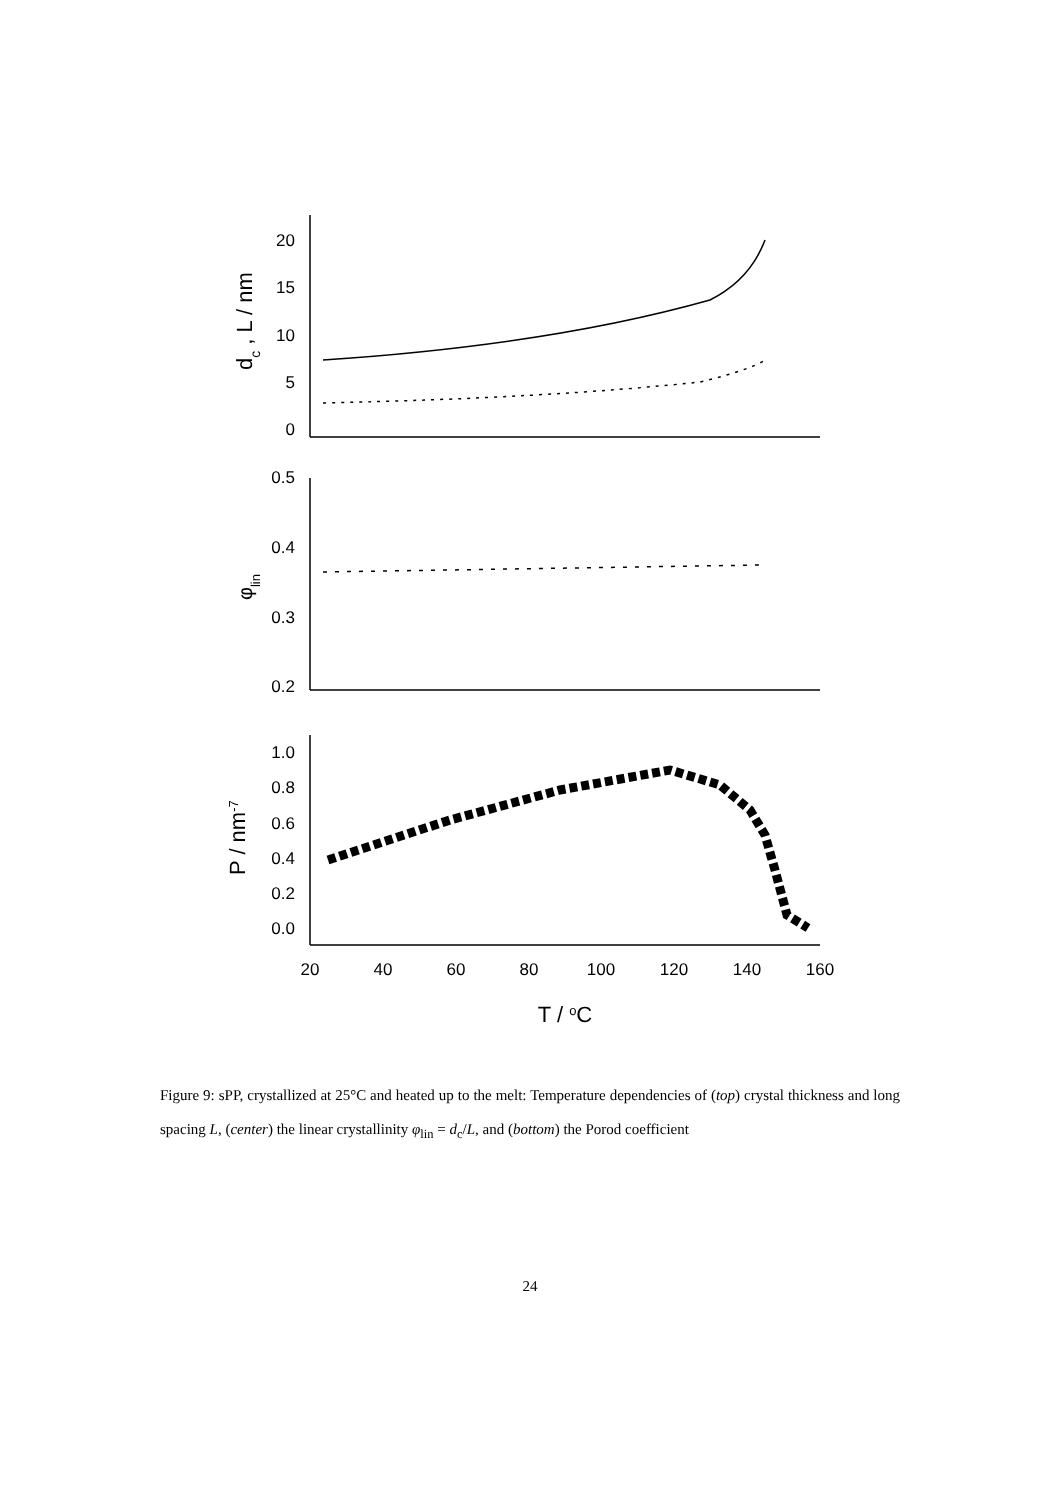20
15
10
5
0
0.5
0.4
0.3
0.2
1.0
0.8
0.6
0.4
0.2
0.0
20
40
60
80
100
120
140
160
T / oC
dc , L / nm
φlin
P / nm-7
Figure 9: sPP, crystallized at 25°C and heated up to the melt: Temperature dependencies of (top) crystal thickness and long spacing L, (center) the linear crystallinity φ<sub>lin</sub> = d<sub>c</sub>/L, and (bottom) the Porod coefficient
24